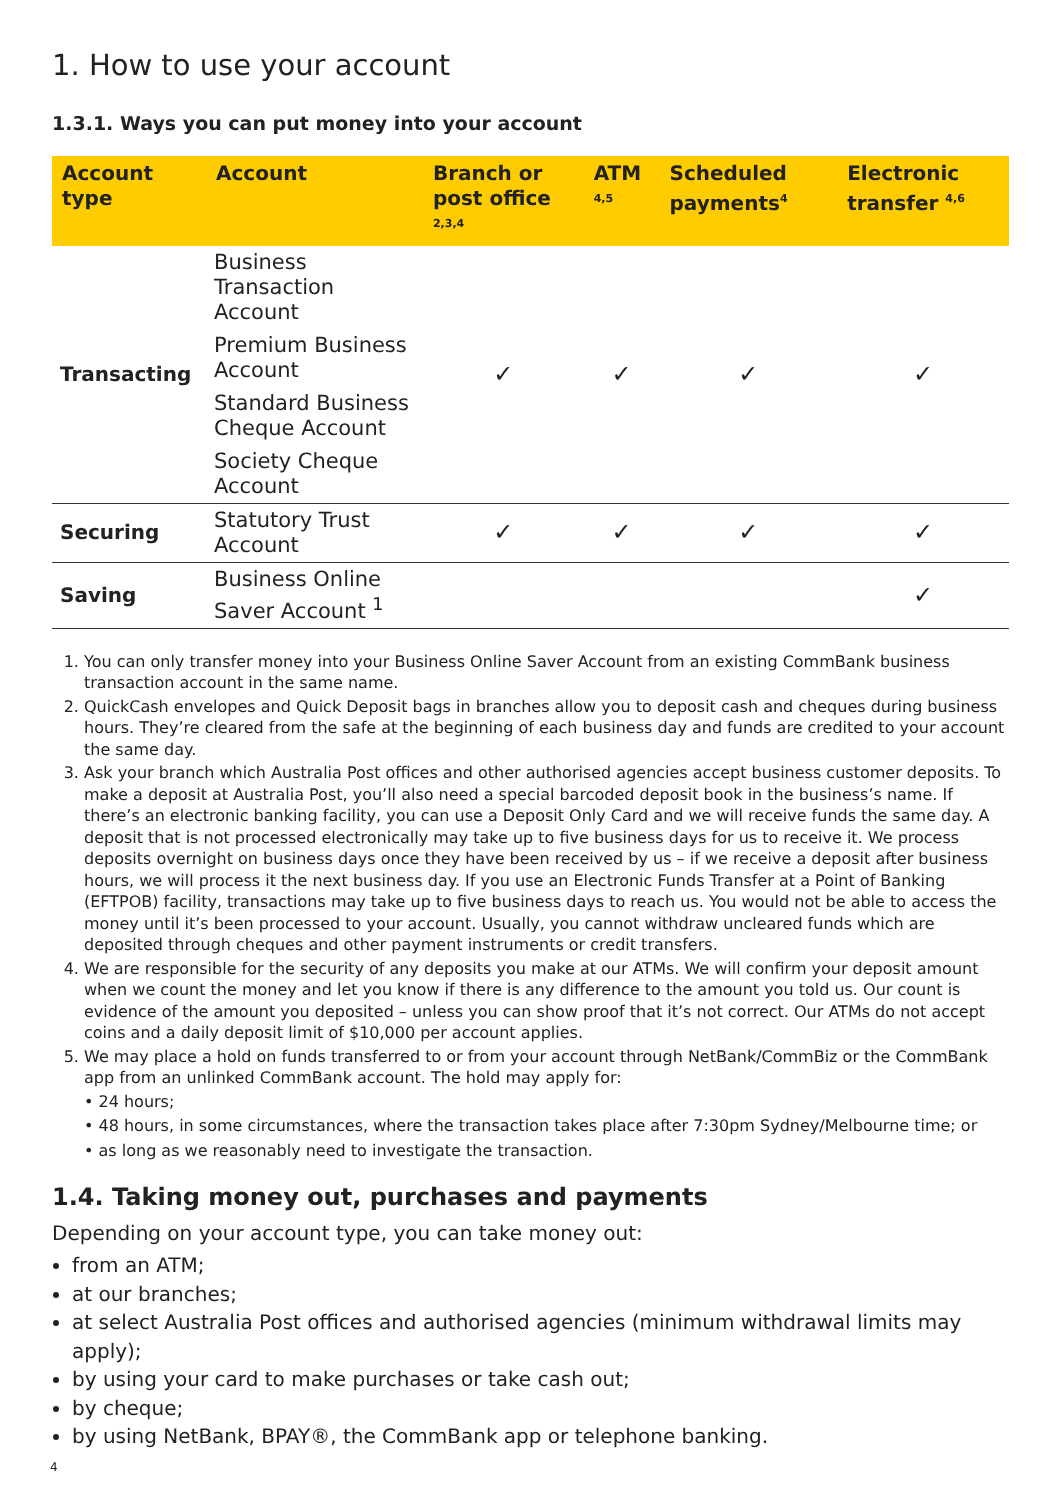1. How to use your account
1.3.1. Ways you can put money into your account
| Account type | Account | Branch or post office <sup>2,3,4</sup> | ATM <sup>4,5</sup> | Scheduled payments<sup>4</sup> | Electronic transfer <sup>4,6</sup> |
| --- | --- | --- | --- | --- | --- |
| Transacting | Business Transaction Account | ✓ | ✓ | ✓ | ✓ |
| | Premium Business Account | | | | |
| | Standard Business Cheque Account | | | | |
| | Society Cheque Account | | | | |
| Securing | Statutory Trust Account | ✓ | ✓ | ✓ | ✓ |
| Saving | Business Online Saver Account <sup>1</sup> | | | | ✓ |
1. You can only transfer money into your Business Online Saver Account from an existing CommBank business transaction account in the same name.
2. QuickCash envelopes and Quick Deposit bags in branches allow you to deposit cash and cheques during business hours. They’re cleared from the safe at the beginning of each business day and funds are credited to your account the same day.
3. Ask your branch which Australia Post offices and other authorised agencies accept business customer deposits. To make a deposit at Australia Post, you’ll also need a special barcoded deposit book in the business’s name. If there’s an electronic banking facility, you can use a Deposit Only Card and we will receive funds the same day. A deposit that is not processed electronically may take up to five business days for us to receive it. We process deposits overnight on business days once they have been received by us – if we receive a deposit after business hours, we will process it the next business day. If you use an Electronic Funds Transfer at a Point of Banking (EFTPOB) facility, transactions may take up to five business days to reach us. You would not be able to access the money until it’s been processed to your account. Usually, you cannot withdraw uncleared funds which are deposited through cheques and other payment instruments or credit transfers.
4. We are responsible for the security of any deposits you make at our ATMs. We will confirm your deposit amount when we count the money and let you know if there is any difference to the amount you told us. Our count is evidence of the amount you deposited – unless you can show proof that it’s not correct. Our ATMs do not accept coins and a daily deposit limit of $10,000 per account applies.
5. We may place a hold on funds transferred to or from your account through NetBank/CommBiz or the CommBank app from an unlinked CommBank account. The hold may apply for:
• 24 hours;
• 48 hours, in some circumstances, where the transaction takes place after 7:30pm Sydney/Melbourne time; or
• as long as we reasonably need to investigate the transaction.
1.4. Taking money out, purchases and payments
Depending on your account type, you can take money out:
from an ATM;
at our branches;
at select Australia Post offices and authorised agencies (minimum withdrawal limits may apply);
by using your card to make purchases or take cash out;
by cheque;
by using NetBank, BPAY®, the CommBank app or telephone banking.
4